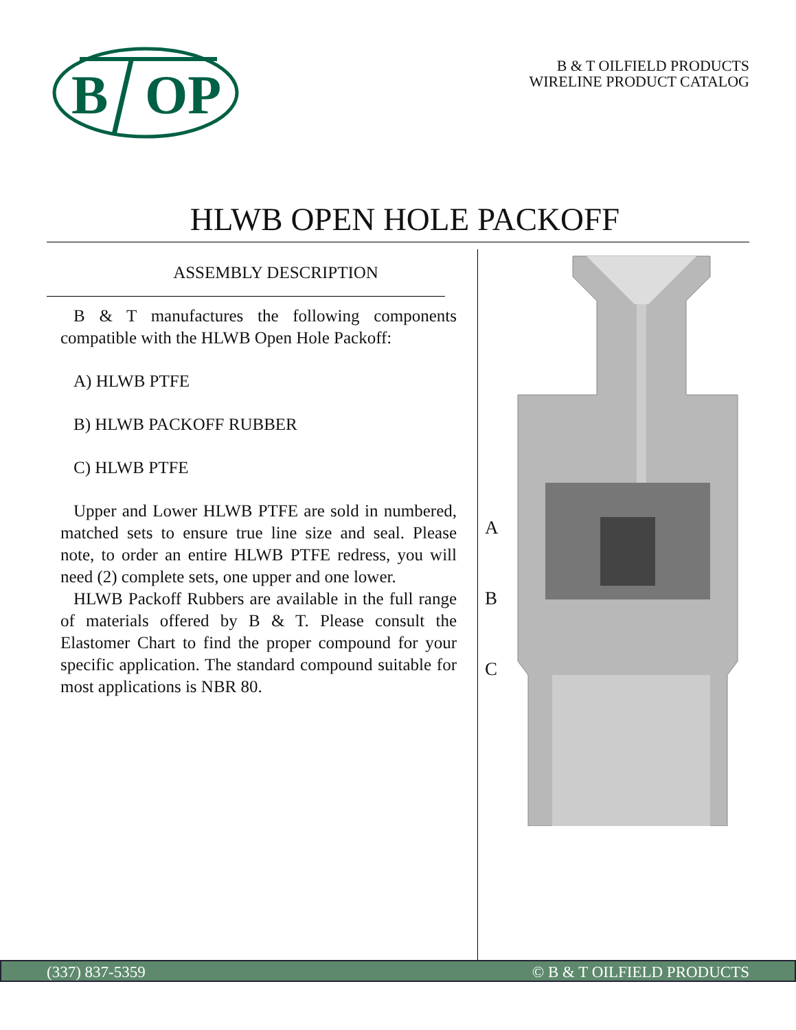B
OP
B & T OILFIELD PRODUCTS
WIRELINE PRODUCT CATALOG
HLWB OPEN HOLE PACKOFF
ASSEMBLY DESCRIPTION
B & T manufactures the following components compatible with the HLWB Open Hole Packoff:
A) HLWB PTFE
B) HLWB PACKOFF RUBBER
C) HLWB PTFE
Upper and Lower HLWB PTFE are sold in numbered, matched sets to ensure true line size and seal. Please note, to order an entire HLWB PTFE redress, you will need (2) complete sets, one upper and one lower.
HLWB Packoff Rubbers are available in the full range of materials offered by B & T. Please consult the Elastomer Chart to find the proper compound for your specific application. The standard compound suitable for most applications is NBR 80.
A
B
C
(337) 837-5359 © B & T OILFIELD PRODUCTS